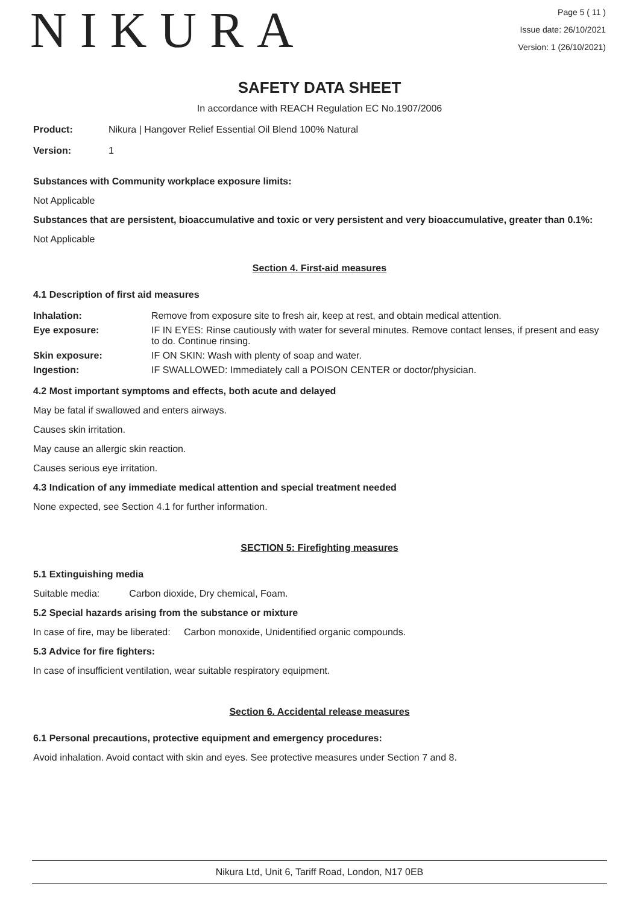NIKURA
Page 5 ( 11 )
Issue date: 26/10/2021
Version: 1 (26/10/2021)
SAFETY DATA SHEET
In accordance with REACH Regulation EC No.1907/2006
| Product: | Nikura / Hangover Relief Essential Oil Blend 100% Natural |
| Version: | 1 |
Substances with Community workplace exposure limits:
Not Applicable
Substances that are persistent, bioaccumulative and toxic or very persistent and very bioaccumulative, greater than 0.1%:
Not Applicable
Section 4. First-aid measures
4.1 Description of first aid measures
| Inhalation: | Remove from exposure site to fresh air, keep at rest, and obtain medical attention. |
| Eye exposure: | IF IN EYES: Rinse cautiously with water for several minutes. Remove contact lenses, if present and easy to do. Continue rinsing. |
| Skin exposure: | IF ON SKIN: Wash with plenty of soap and water. |
| Ingestion: | IF SWALLOWED: Immediately call a POISON CENTER or doctor/physician. |
4.2 Most important symptoms and effects, both acute and delayed
May be fatal if swallowed and enters airways.
Causes skin irritation.
May cause an allergic skin reaction.
Causes serious eye irritation.
4.3 Indication of any immediate medical attention and special treatment needed
None expected, see Section 4.1 for further information.
SECTION 5: Firefighting measures
5.1 Extinguishing media
Suitable media: Carbon dioxide, Dry chemical, Foam.
5.2 Special hazards arising from the substance or mixture
In case of fire, may be liberated: Carbon monoxide, Unidentified organic compounds.
5.3 Advice for fire fighters:
In case of insufficient ventilation, wear suitable respiratory equipment.
Section 6. Accidental release measures
6.1 Personal precautions, protective equipment and emergency procedures:
Avoid inhalation. Avoid contact with skin and eyes. See protective measures under Section 7 and 8.
Nikura Ltd, Unit 6, Tariff Road, London, N17 0EB